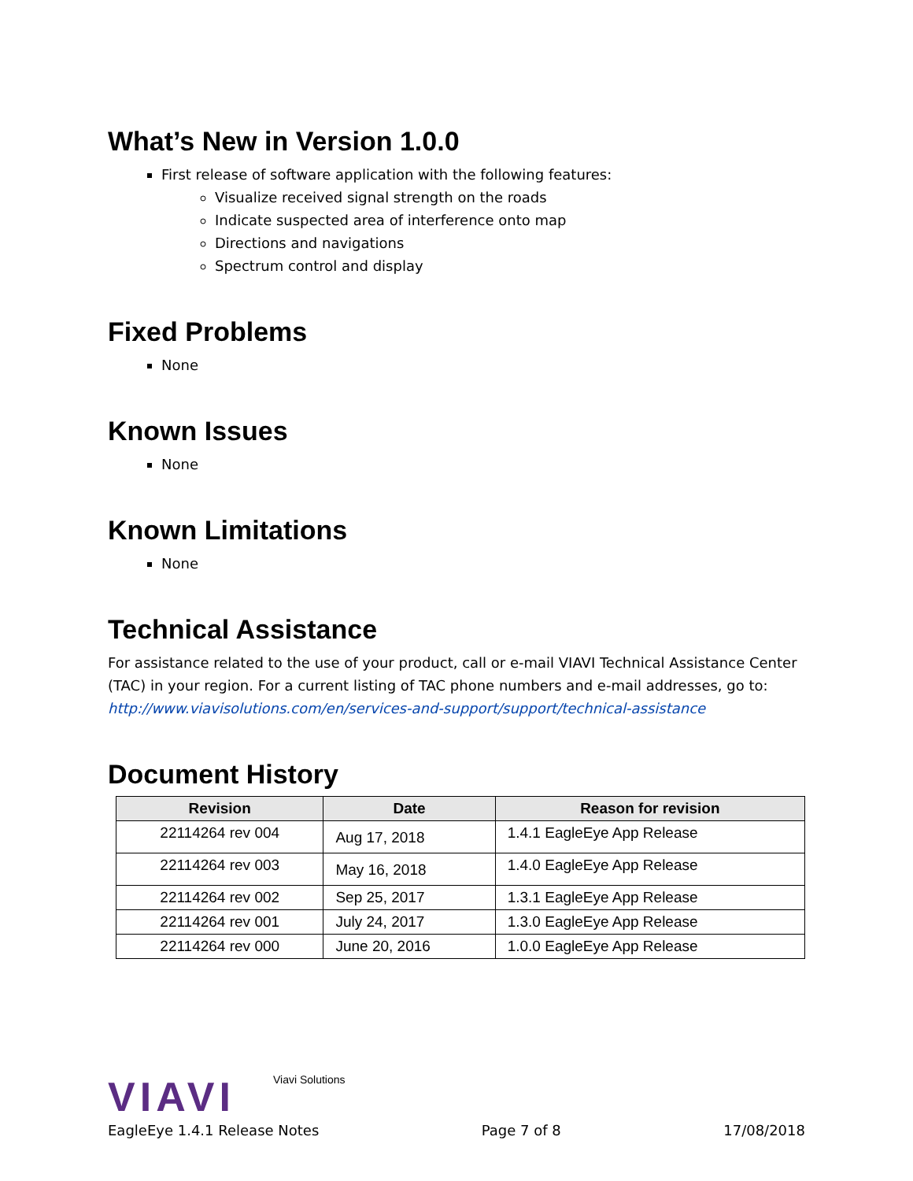What’s New in Version 1.0.0
First release of software application with the following features:
Visualize received signal strength on the roads
Indicate suspected area of interference onto map
Directions and navigations
Spectrum control and display
Fixed Problems
None
Known Issues
None
Known Limitations
None
Technical Assistance
For assistance related to the use of your product, call or e-mail VIAVI Technical Assistance Center (TAC) in your region. For a current listing of TAC phone numbers and e-mail addresses, go to:
http://www.viavisolutions.com/en/services-and-support/support/technical-assistance
Document History
| Revision | Date | Reason for revision |
| --- | --- | --- |
| 22114264 rev 004 | Aug 17, 2018 | 1.4.1 EagleEye App Release |
| 22114264 rev 003 | May 16, 2018 | 1.4.0 EagleEye App Release |
| 22114264 rev 002 | Sep 25, 2017 | 1.3.1 EagleEye App Release |
| 22114264 rev 001 | July 24, 2017 | 1.3.0 EagleEye App Release |
| 22114264 rev 000 | June 20, 2016 | 1.0.0 EagleEye App Release |
VIAVI Viavi Solutions
EagleEye 1.4.1 Release Notes Page 7 of 8 17/08/2018